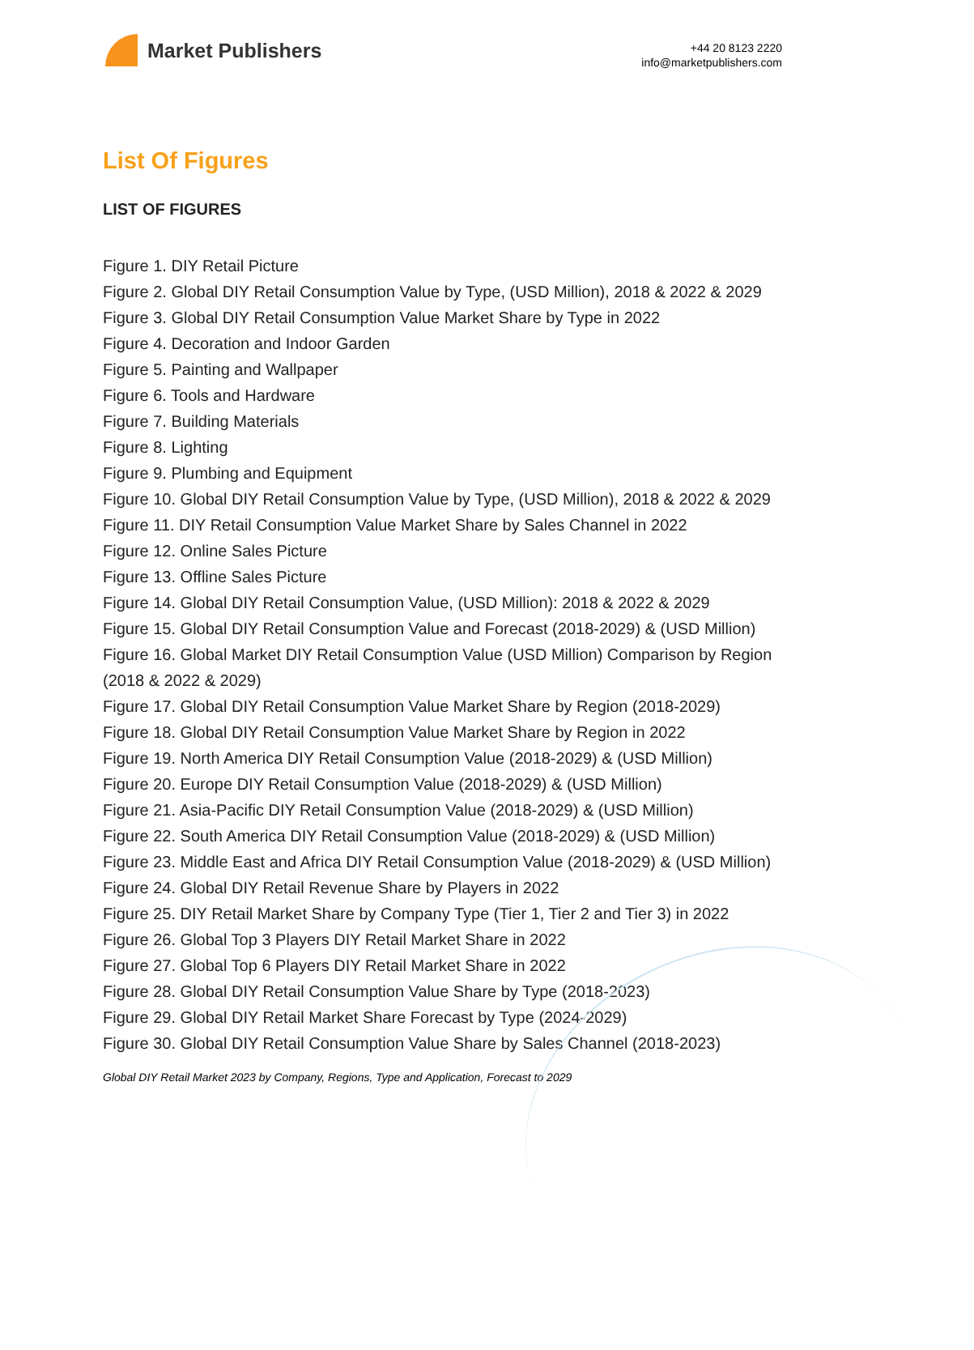Market Publishers
+44 20 8123 2220
info@marketpublishers.com
List Of Figures
LIST OF FIGURES
Figure 1. DIY Retail Picture
Figure 2. Global DIY Retail Consumption Value by Type, (USD Million), 2018 & 2022 & 2029
Figure 3. Global DIY Retail Consumption Value Market Share by Type in 2022
Figure 4. Decoration and Indoor Garden
Figure 5. Painting and Wallpaper
Figure 6. Tools and Hardware
Figure 7. Building Materials
Figure 8. Lighting
Figure 9. Plumbing and Equipment
Figure 10. Global DIY Retail Consumption Value by Type, (USD Million), 2018 & 2022 & 2029
Figure 11. DIY Retail Consumption Value Market Share by Sales Channel in 2022
Figure 12. Online Sales Picture
Figure 13. Offline Sales Picture
Figure 14. Global DIY Retail Consumption Value, (USD Million): 2018 & 2022 & 2029
Figure 15. Global DIY Retail Consumption Value and Forecast (2018-2029) & (USD Million)
Figure 16. Global Market DIY Retail Consumption Value (USD Million) Comparison by Region (2018 & 2022 & 2029)
Figure 17. Global DIY Retail Consumption Value Market Share by Region (2018-2029)
Figure 18. Global DIY Retail Consumption Value Market Share by Region in 2022
Figure 19. North America DIY Retail Consumption Value (2018-2029) & (USD Million)
Figure 20. Europe DIY Retail Consumption Value (2018-2029) & (USD Million)
Figure 21. Asia-Pacific DIY Retail Consumption Value (2018-2029) & (USD Million)
Figure 22. South America DIY Retail Consumption Value (2018-2029) & (USD Million)
Figure 23. Middle East and Africa DIY Retail Consumption Value (2018-2029) & (USD Million)
Figure 24. Global DIY Retail Revenue Share by Players in 2022
Figure 25. DIY Retail Market Share by Company Type (Tier 1, Tier 2 and Tier 3) in 2022
Figure 26. Global Top 3 Players DIY Retail Market Share in 2022
Figure 27. Global Top 6 Players DIY Retail Market Share in 2022
Figure 28. Global DIY Retail Consumption Value Share by Type (2018-2023)
Figure 29. Global DIY Retail Market Share Forecast by Type (2024-2029)
Figure 30. Global DIY Retail Consumption Value Share by Sales Channel (2018-2023)
Global DIY Retail Market 2023 by Company, Regions, Type and Application, Forecast to 2029